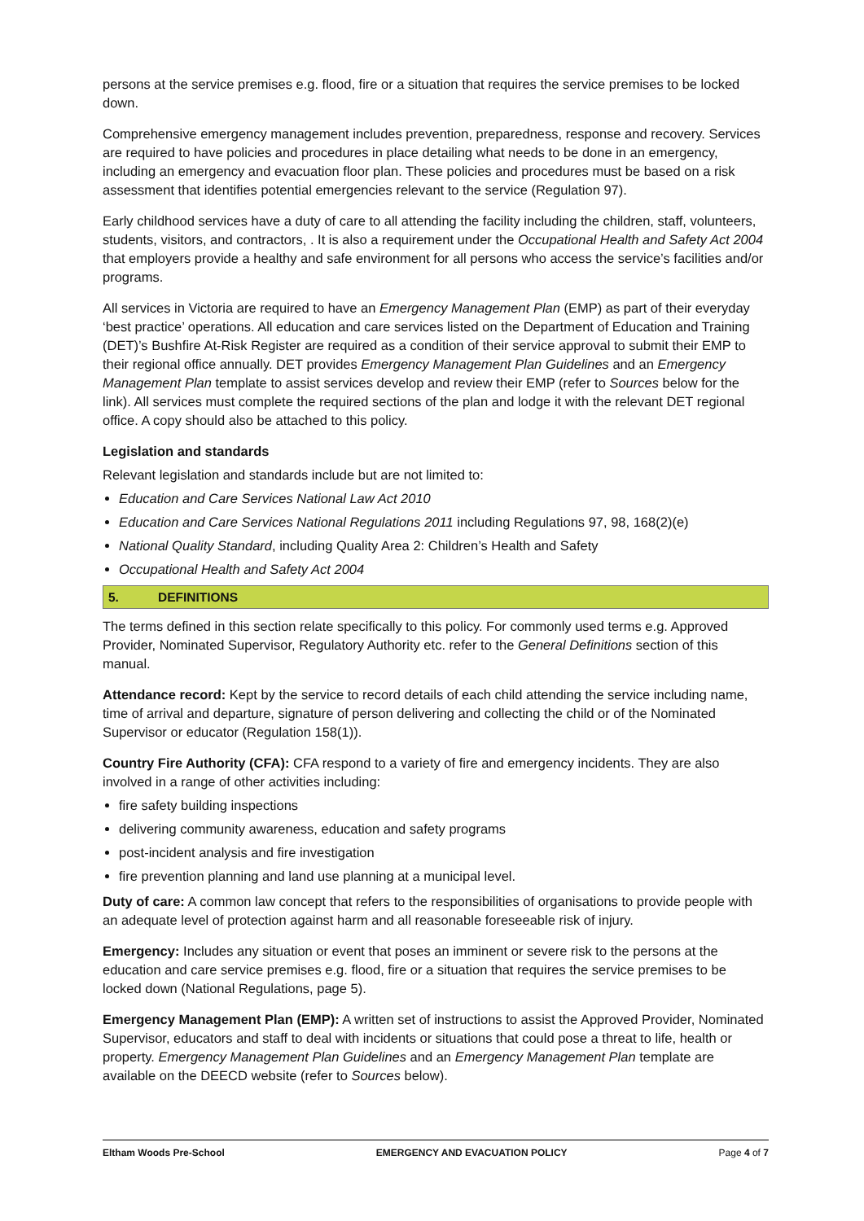persons at the service premises e.g. flood, fire or a situation that requires the service premises to be locked down.
Comprehensive emergency management includes prevention, preparedness, response and recovery. Services are required to have policies and procedures in place detailing what needs to be done in an emergency, including an emergency and evacuation floor plan. These policies and procedures must be based on a risk assessment that identifies potential emergencies relevant to the service (Regulation 97).
Early childhood services have a duty of care to all attending the facility including the children, staff, volunteers, students, visitors, and contractors, . It is also a requirement under the Occupational Health and Safety Act 2004 that employers provide a healthy and safe environment for all persons who access the service’s facilities and/or programs.
All services in Victoria are required to have an Emergency Management Plan (EMP) as part of their everyday ‘best practice’ operations. All education and care services listed on the Department of Education and Training (DET)’s Bushfire At-Risk Register are required as a condition of their service approval to submit their EMP to their regional office annually. DET provides Emergency Management Plan Guidelines and an Emergency Management Plan template to assist services develop and review their EMP (refer to Sources below for the link). All services must complete the required sections of the plan and lodge it with the relevant DET regional office. A copy should also be attached to this policy.
Legislation and standards
Relevant legislation and standards include but are not limited to:
Education and Care Services National Law Act 2010
Education and Care Services National Regulations 2011 including Regulations 97, 98, 168(2)(e)
National Quality Standard, including Quality Area 2: Children’s Health and Safety
Occupational Health and Safety Act 2004
5. DEFINITIONS
The terms defined in this section relate specifically to this policy. For commonly used terms e.g. Approved Provider, Nominated Supervisor, Regulatory Authority etc. refer to the General Definitions section of this manual.
Attendance record: Kept by the service to record details of each child attending the service including name, time of arrival and departure, signature of person delivering and collecting the child or of the Nominated Supervisor or educator (Regulation 158(1)).
Country Fire Authority (CFA): CFA respond to a variety of fire and emergency incidents. They are also involved in a range of other activities including:
fire safety building inspections
delivering community awareness, education and safety programs
post-incident analysis and fire investigation
fire prevention planning and land use planning at a municipal level.
Duty of care: A common law concept that refers to the responsibilities of organisations to provide people with an adequate level of protection against harm and all reasonable foreseeable risk of injury.
Emergency: Includes any situation or event that poses an imminent or severe risk to the persons at the education and care service premises e.g. flood, fire or a situation that requires the service premises to be locked down (National Regulations, page 5).
Emergency Management Plan (EMP): A written set of instructions to assist the Approved Provider, Nominated Supervisor, educators and staff to deal with incidents or situations that could pose a threat to life, health or property. Emergency Management Plan Guidelines and an Emergency Management Plan template are available on the DEECD website (refer to Sources below).
Eltham Woods Pre-School EMERGENCY AND EVACUATION POLICY Page 4 of 7